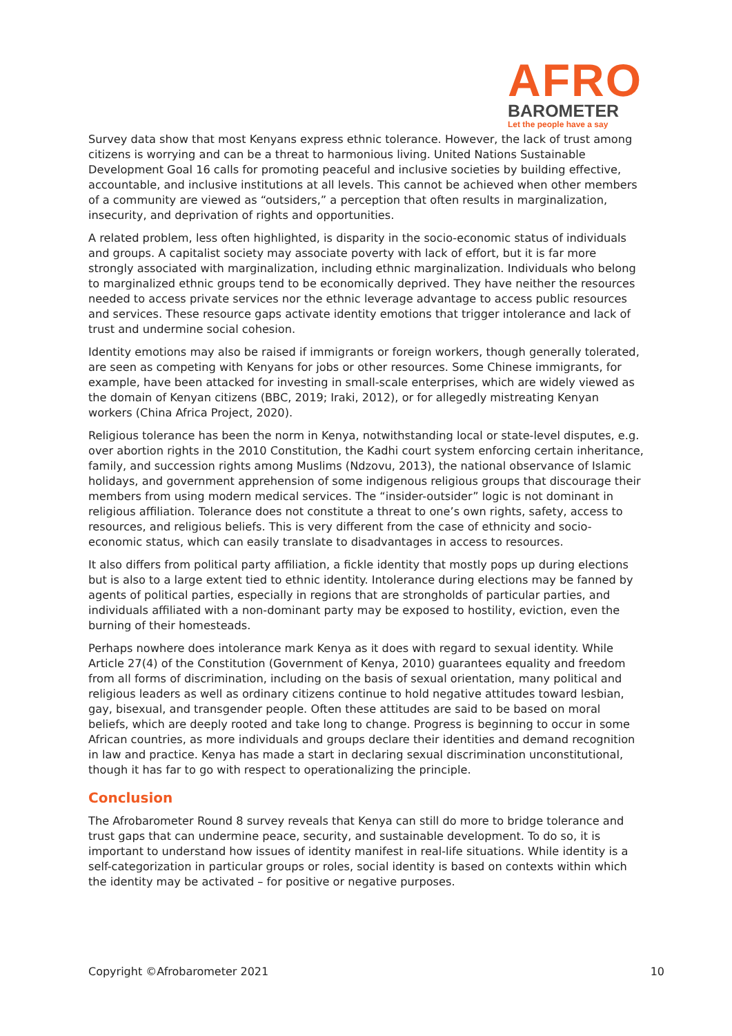AFRO
BAROMETER
Let the people have a say
Survey data show that most Kenyans express ethnic tolerance. However, the lack of trust among citizens is worrying and can be a threat to harmonious living. United Nations Sustainable Development Goal 16 calls for promoting peaceful and inclusive societies by building effective, accountable, and inclusive institutions at all levels. This cannot be achieved when other members of a community are viewed as “outsiders,” a perception that often results in marginalization, insecurity, and deprivation of rights and opportunities.
A related problem, less often highlighted, is disparity in the socio-economic status of individuals and groups. A capitalist society may associate poverty with lack of effort, but it is far more strongly associated with marginalization, including ethnic marginalization. Individuals who belong to marginalized ethnic groups tend to be economically deprived. They have neither the resources needed to access private services nor the ethnic leverage advantage to access public resources and services. These resource gaps activate identity emotions that trigger intolerance and lack of trust and undermine social cohesion.
Identity emotions may also be raised if immigrants or foreign workers, though generally tolerated, are seen as competing with Kenyans for jobs or other resources. Some Chinese immigrants, for example, have been attacked for investing in small-scale enterprises, which are widely viewed as the domain of Kenyan citizens (BBC, 2019; Iraki, 2012), or for allegedly mistreating Kenyan workers (China Africa Project, 2020).
Religious tolerance has been the norm in Kenya, notwithstanding local or state-level disputes, e.g. over abortion rights in the 2010 Constitution, the Kadhi court system enforcing certain inheritance, family, and succession rights among Muslims (Ndzovu, 2013), the national observance of Islamic holidays, and government apprehension of some indigenous religious groups that discourage their members from using modern medical services. The “insider-outsider” logic is not dominant in religious affiliation. Tolerance does not constitute a threat to one’s own rights, safety, access to resources, and religious beliefs. This is very different from the case of ethnicity and socio-economic status, which can easily translate to disadvantages in access to resources.
It also differs from political party affiliation, a fickle identity that mostly pops up during elections but is also to a large extent tied to ethnic identity. Intolerance during elections may be fanned by agents of political parties, especially in regions that are strongholds of particular parties, and individuals affiliated with a non-dominant party may be exposed to hostility, eviction, even the burning of their homesteads.
Perhaps nowhere does intolerance mark Kenya as it does with regard to sexual identity. While Article 27(4) of the Constitution (Government of Kenya, 2010) guarantees equality and freedom from all forms of discrimination, including on the basis of sexual orientation, many political and religious leaders as well as ordinary citizens continue to hold negative attitudes toward lesbian, gay, bisexual, and transgender people. Often these attitudes are said to be based on moral beliefs, which are deeply rooted and take long to change. Progress is beginning to occur in some African countries, as more individuals and groups declare their identities and demand recognition in law and practice. Kenya has made a start in declaring sexual discrimination unconstitutional, though it has far to go with respect to operationalizing the principle.
Conclusion
The Afrobarometer Round 8 survey reveals that Kenya can still do more to bridge tolerance and trust gaps that can undermine peace, security, and sustainable development. To do so, it is important to understand how issues of identity manifest in real-life situations. While identity is a self-categorization in particular groups or roles, social identity is based on contexts within which the identity may be activated – for positive or negative purposes.
Copyright ©Afrobarometer 2021 10